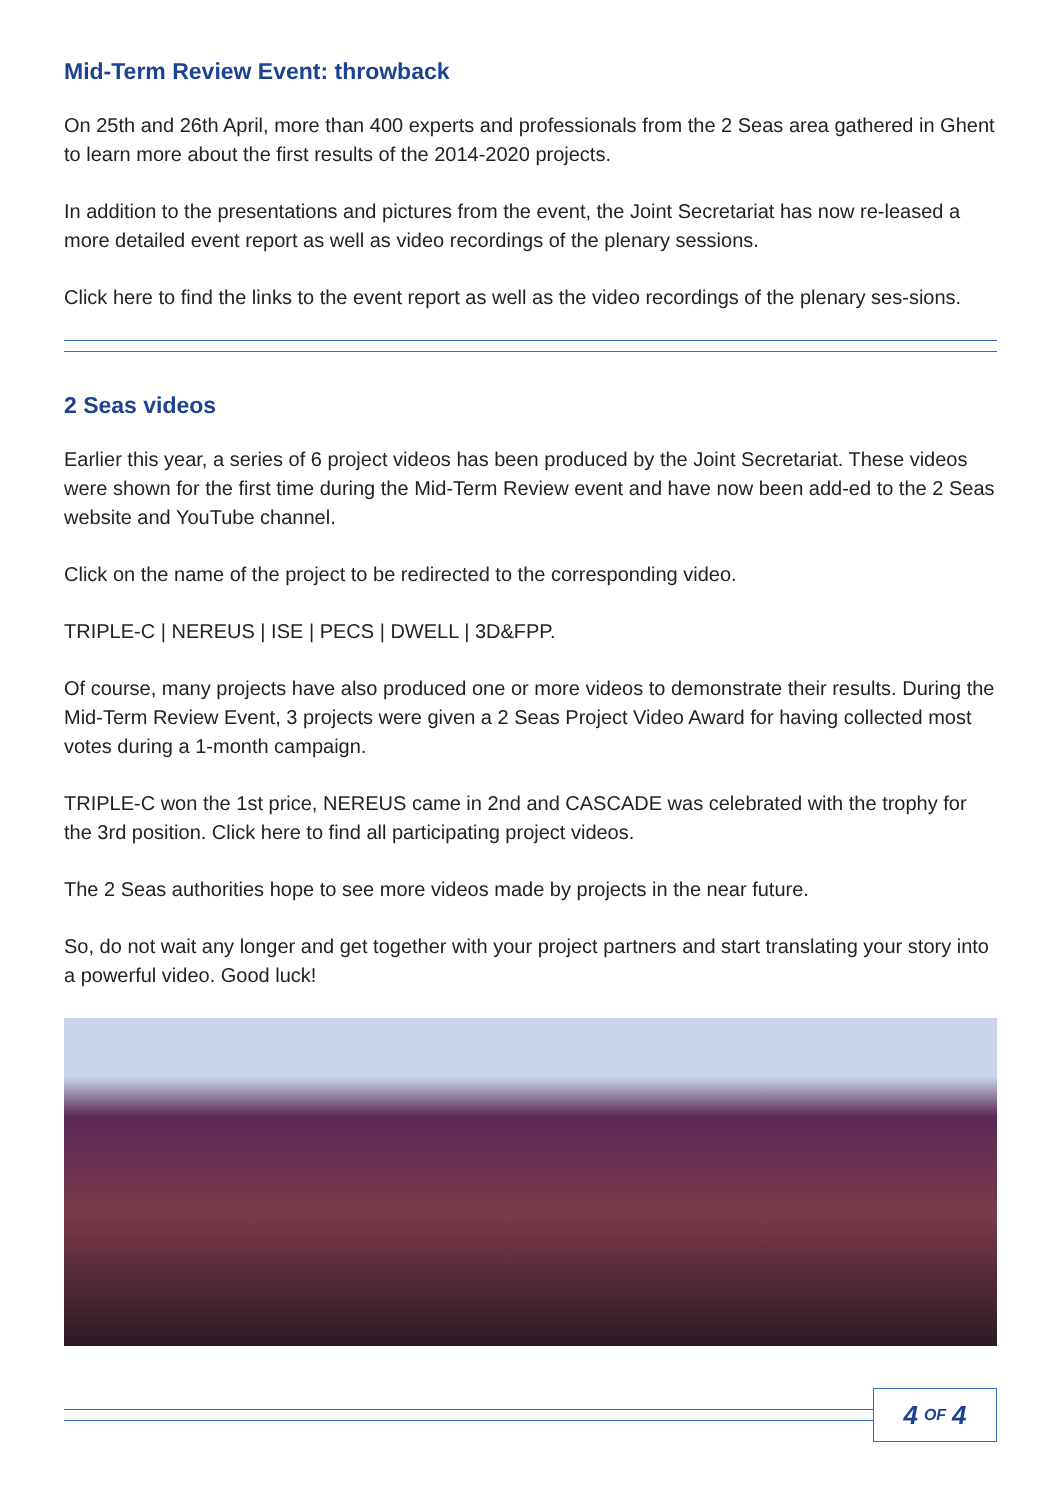Mid-Term Review Event: throwback
On 25th and 26th April, more than 400 experts and professionals from the 2 Seas area gathered in Ghent to learn more about the first results of the 2014-2020 projects.
In addition to the presentations and pictures from the event, the Joint Secretariat has now re-leased a more detailed event report as well as video recordings of the plenary sessions.
Click here to find the links to the event report as well as the video recordings of the plenary ses-sions.
2 Seas videos
Earlier this year, a series of 6 project videos has been produced by the Joint Secretariat. These videos were shown for the first time during the Mid-Term Review event and have now been add-ed to the 2 Seas website and YouTube channel.
Click on the name of the project to be redirected to the corresponding video.
TRIPLE-C | NEREUS | ISE | PECS | DWELL | 3D&FPP.
Of course, many projects have also produced one or more videos to demonstrate their results. During the Mid-Term Review Event, 3 projects were given a 2 Seas Project Video Award for having collected most votes during a 1-month campaign.
TRIPLE-C won the 1st price, NEREUS came in 2nd and CASCADE was celebrated with the trophy for the 3rd position. Click here to find all participating project videos.
The 2 Seas authorities hope to see more videos made by projects in the near future.
So, do not wait any longer and get together with your project partners and start translating your story into a powerful video. Good luck!
4 OF 4